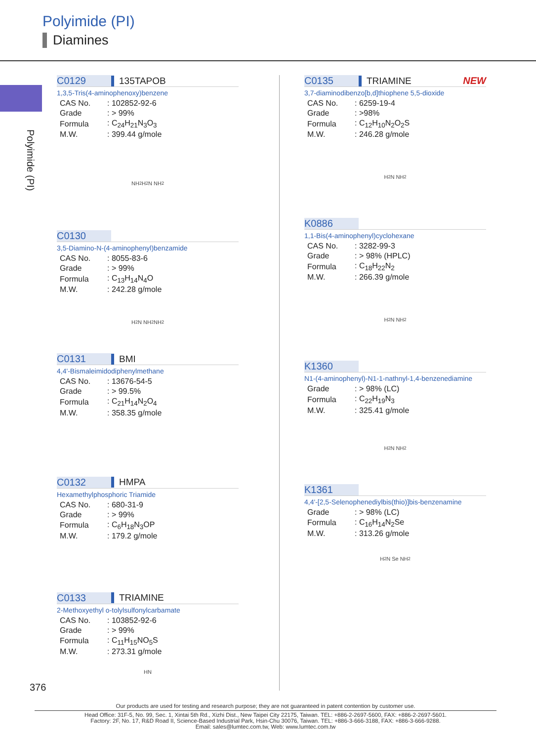Polyimide (PI)
Diamines
Polyimide (PI)
C0129 135TAPOB
1,3,5-Tris(4-aminophenoxy)benzene
| CAS No. | : 102852-92-6 |
| Grade | : > 99% |
| Formula | : C<sub>24</sub>H<sub>21</sub>N<sub>3</sub>O<sub>3</sub> |
| M.W. | : 399.44 g/mole |
NH<sub>2</sub> H<sub>2</sub>N NH<sub>2</sub>
C0130
3,5-Diamino-N-(4-aminophenyl)benzamide
| CAS No. | : 8055-83-6 |
| Grade | : > 99% |
| Formula | : C<sub>13</sub>H<sub>14</sub>N<sub>4</sub>O |
| M.W. | : 242.28 g/mole |
H<sub>2</sub>N NH<sub>2</sub> NH<sub>2</sub>
C0131 BMI
4,4'-Bismaleimidodiphenylmethane
| CAS No. | : 13676-54-5 |
| Grade | : > 99.5% |
| Formula | : C<sub>21</sub>H<sub>14</sub>N<sub>2</sub>O<sub>4</sub> |
| M.W. | : 358.35 g/mole |
C0132 HMPA
Hexamethylphosphoric Triamide
| CAS No. | : 680-31-9 |
| Grade | : > 99% |
| Formula | : C<sub>6</sub>H<sub>18</sub>N<sub>3</sub>OP |
| M.W. | : 179.2 g/mole |
C0133 TRIAMINE
2-Methoxyethyl o-tolylsulfonylcarbamate
| CAS No. | : 103852-92-6 |
| Grade | : > 99% |
| Formula | : C<sub>11</sub>H<sub>15</sub>NO<sub>5</sub>S |
| M.W. | : 273.31 g/mole |
HN
C0135 TRIAMINE NEW
3,7-diaminodibenzo[b,d]thiophene 5,5-dioxide
| CAS No. | : 6259-19-4 |
| Grade | : >98% |
| Formula | : C<sub>12</sub>H<sub>10</sub>N<sub>2</sub>O<sub>2</sub>S |
| M.W. | : 246.28 g/mole |
H<sub>2</sub>N NH<sub>2</sub>
K0886
1,1-Bis(4-aminophenyl)cyclohexane
| CAS No. | : 3282-99-3 |
| Grade | : > 98% (HPLC) |
| Formula | : C<sub>18</sub>H<sub>22</sub>N<sub>2</sub> |
| M.W. | : 266.39 g/mole |
H<sub>2</sub>N NH<sub>2</sub>
K1360
N1-(4-aminophenyl)-N1-1-nathnyl-1,4-benzenediamine
| Grade | : > 98% (LC) |
| Formula | : C<sub>22</sub>H<sub>19</sub>N<sub>3</sub> |
| M.W. | : 325.41 g/mole |
H<sub>2</sub>N NH<sub>2</sub>
K1361
4,4'-[2,5-Selenophenediylbis(thio)]bis-benzenamine
| Grade | : > 98% (LC) |
| Formula | : C<sub>16</sub>H<sub>14</sub>N<sub>2</sub>Se |
| M.W. | : 313.26 g/mole |
H<sub>2</sub>N Se NH<sub>2</sub>
376
Our products are used for testing and research purpose; they are not guaranteed in patent contention by customer use.
Head Office: 31F-5, No. 99, Sec. 1, Xintai 5th Rd., Xizhi Dist., New Taipei City 22175, Taiwan. TEL: +886-2-2697-5600, FAX: +886-2-2697-5601.
Factory: 2F, No. 17, R&D Road II, Science-Based Industrial Park, Hsin-Chu 30076, Taiwan. TEL: +886-3-666-3188, FAX: +886-3-666-9288.
Email: sales@lumtec.com.tw, Web: www.lumtec.com.tw